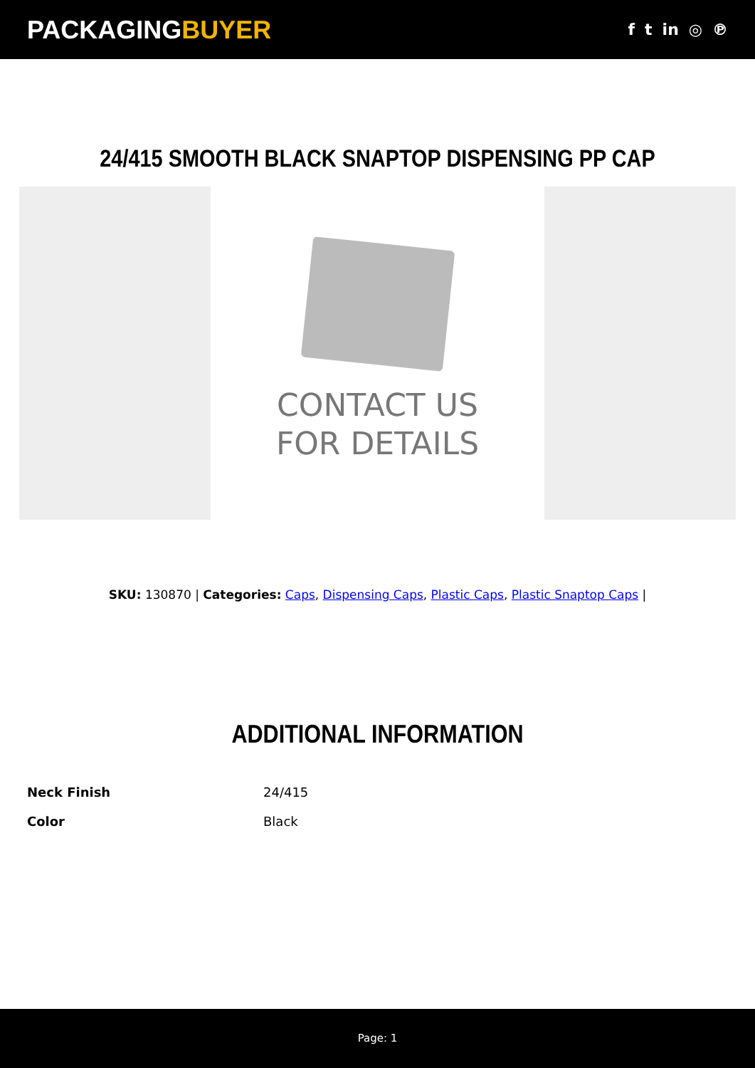PACKAGINGBUYER
f t in ◎ ℗
24/415 SMOOTH BLACK SNAPTOP DISPENSING PP CAP
CONTACT US
FOR DETAILS
SKU: 130870 | Categories: Caps, Dispensing Caps, Plastic Caps, Plastic Snaptop Caps |
ADDITIONAL INFORMATION
| Neck Finish | 24/415 |
| Color | Black |
Page: 1